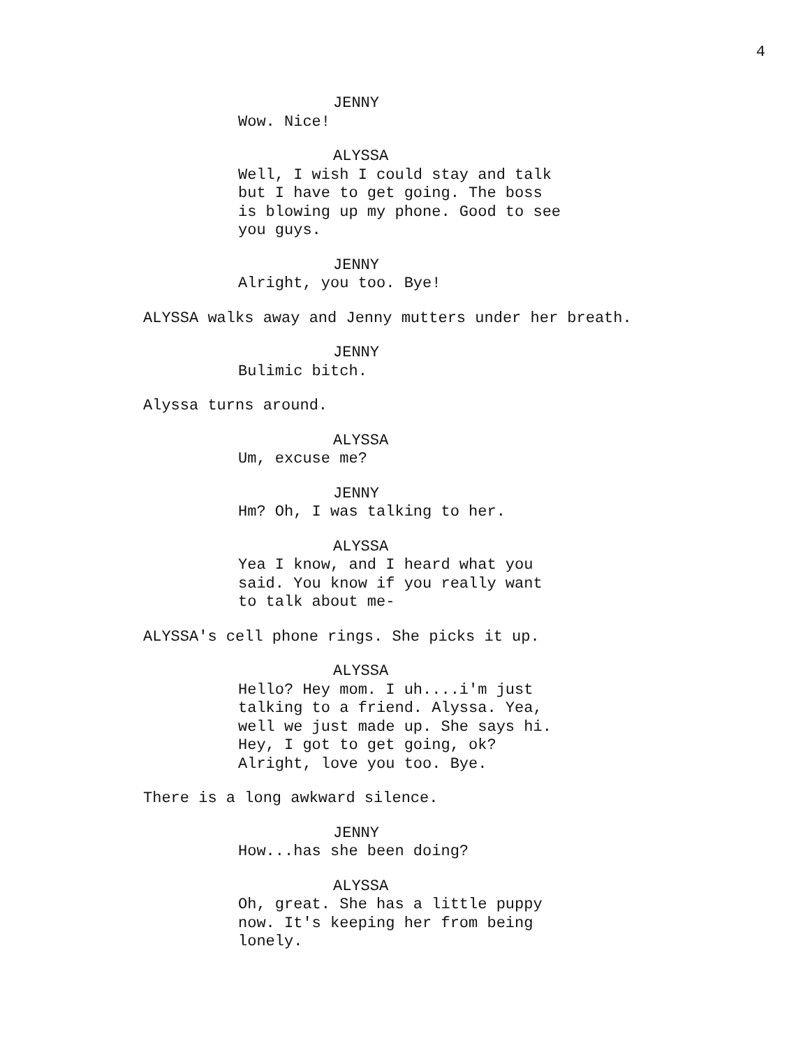4
JENNY
Wow. Nice!
ALYSSA
Well, I wish I could stay and talk but I have to get going. The boss is blowing up my phone. Good to see you guys.
JENNY
Alright, you too. Bye!
ALYSSA walks away and Jenny mutters under her breath.
JENNY
Bulimic bitch.
Alyssa turns around.
ALYSSA
Um, excuse me?
JENNY
Hm? Oh, I was talking to her.
ALYSSA
Yea I know, and I heard what you said. You know if you really want to talk about me-
ALYSSA's cell phone rings. She picks it up.
ALYSSA
Hello? Hey mom. I uh....i'm just talking to a friend. Alyssa. Yea, well we just made up. She says hi. Hey, I got to get going, ok? Alright, love you too. Bye.
There is a long awkward silence.
JENNY
How...has she been doing?
ALYSSA
Oh, great. She has a little puppy now. It's keeping her from being lonely.